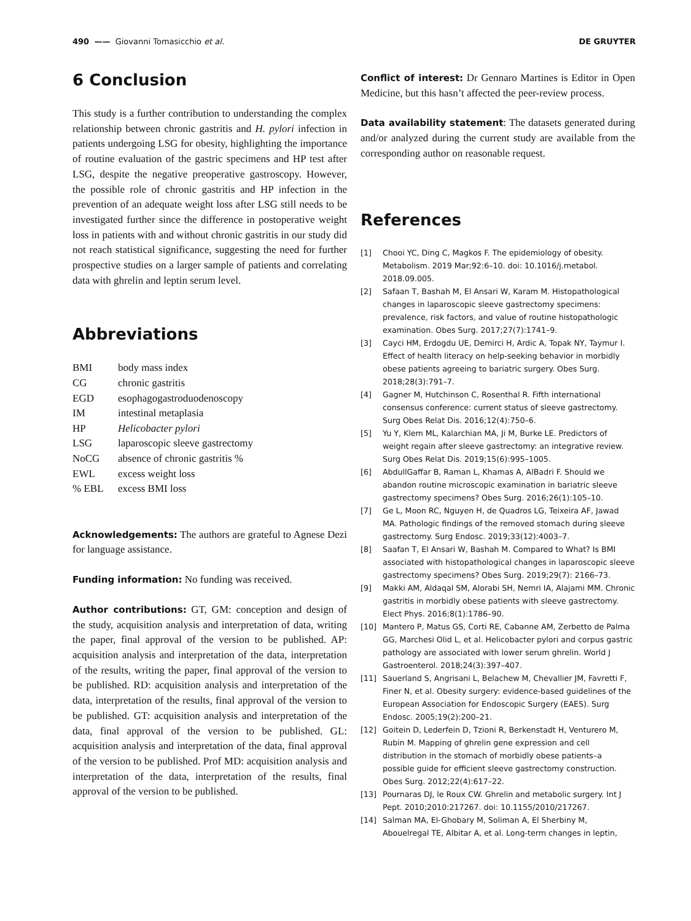490 —— Giovanni Tomasicchio et al.
DE GRUYTER
6 Conclusion
This study is a further contribution to understanding the complex relationship between chronic gastritis and H. pylori infection in patients undergoing LSG for obesity, highlighting the importance of routine evaluation of the gastric specimens and HP test after LSG, despite the negative preoperative gastroscopy. However, the possible role of chronic gastritis and HP infection in the prevention of an adequate weight loss after LSG still needs to be investigated further since the difference in postoperative weight loss in patients with and without chronic gastritis in our study did not reach statistical significance, suggesting the need for further prospective studies on a larger sample of patients and correlating data with ghrelin and leptin serum level.
Abbreviations
| BMI | body mass index |
| CG | chronic gastritis |
| EGD | esophagogastroduodenoscopy |
| IM | intestinal metaplasia |
| HP | Helicobacter pylori |
| LSG | laparoscopic sleeve gastrectomy |
| NoCG | absence of chronic gastritis % |
| EWL | excess weight loss |
| % EBL | excess BMI loss |
Acknowledgements: The authors are grateful to Agnese Dezi for language assistance.
Funding information: No funding was received.
Author contributions: GT, GM: conception and design of the study, acquisition analysis and interpretation of data, writing the paper, final approval of the version to be published. AP: acquisition analysis and interpretation of the data, interpretation of the results, writing the paper, final approval of the version to be published. RD: acquisition analysis and interpretation of the data, interpretation of the results, final approval of the version to be published. GT: acquisition analysis and interpretation of the data, final approval of the version to be published. GL: acquisition analysis and interpretation of the data, final approval of the version to be published. Prof MD: acquisition analysis and interpretation of the data, interpretation of the results, final approval of the version to be published.
Conflict of interest: Dr Gennaro Martines is Editor in Open Medicine, but this hasn’t affected the peer-review process.
Data availability statement: The datasets generated during and/or analyzed during the current study are available from the corresponding author on reasonable request.
References
[1] Chooi YC, Ding C, Magkos F. The epidemiology of obesity. Metabolism. 2019 Mar;92:6–10. doi: 10.1016/j.metabol. 2018.09.005.
[2] Safaan T, Bashah M, El Ansari W, Karam M. Histopathological changes in laparoscopic sleeve gastrectomy specimens: prevalence, risk factors, and value of routine histopathologic examination. Obes Surg. 2017;27(7):1741–9.
[3] Cayci HM, Erdogdu UE, Demirci H, Ardic A, Topak NY, Taymur I. Effect of health literacy on help-seeking behavior in morbidly obese patients agreeing to bariatric surgery. Obes Surg. 2018;28(3):791–7.
[4] Gagner M, Hutchinson C, Rosenthal R. Fifth international consensus conference: current status of sleeve gastrectomy. Surg Obes Relat Dis. 2016;12(4):750–6.
[5] Yu Y, Klem ML, Kalarchian MA, Ji M, Burke LE. Predictors of weight regain after sleeve gastrectomy: an integrative review. Surg Obes Relat Dis. 2019;15(6):995–1005.
[6] AbdullGaffar B, Raman L, Khamas A, AlBadri F. Should we abandon routine microscopic examination in bariatric sleeve gastrectomy specimens? Obes Surg. 2016;26(1):105–10.
[7] Ge L, Moon RC, Nguyen H, de Quadros LG, Teixeira AF, Jawad MA. Pathologic findings of the removed stomach during sleeve gastrectomy. Surg Endosc. 2019;33(12):4003–7.
[8] Saafan T, El Ansari W, Bashah M. Compared to What? Is BMI associated with histopathological changes in laparoscopic sleeve gastrectomy specimens? Obes Surg. 2019;29(7): 2166–73.
[9] Makki AM, Aldaqal SM, Alorabi SH, Nemri IA, Alajami MM. Chronic gastritis in morbidly obese patients with sleeve gastrectomy. Elect Phys. 2016;8(1):1786–90.
[10] Mantero P, Matus GS, Corti RE, Cabanne AM, Zerbetto de Palma GG, Marchesi Olid L, et al. Helicobacter pylori and corpus gastric pathology are associated with lower serum ghrelin. World J Gastroenterol. 2018;24(3):397–407.
[11] Sauerland S, Angrisani L, Belachew M, Chevallier JM, Favretti F, Finer N, et al. Obesity surgery: evidence-based guidelines of the European Association for Endoscopic Surgery (EAES). Surg Endosc. 2005;19(2):200–21.
[12] Goitein D, Lederfein D, Tzioni R, Berkenstadt H, Venturero M, Rubin M. Mapping of ghrelin gene expression and cell distribution in the stomach of morbidly obese patients–a possible guide for efficient sleeve gastrectomy construction. Obes Surg. 2012;22(4):617–22.
[13] Pournaras DJ, le Roux CW. Ghrelin and metabolic surgery. Int J Pept. 2010;2010:217267. doi: 10.1155/2010/217267.
[14] Salman MA, El-Ghobary M, Soliman A, El Sherbiny M, Abouelregal TE, Albitar A, et al. Long-term changes in leptin,